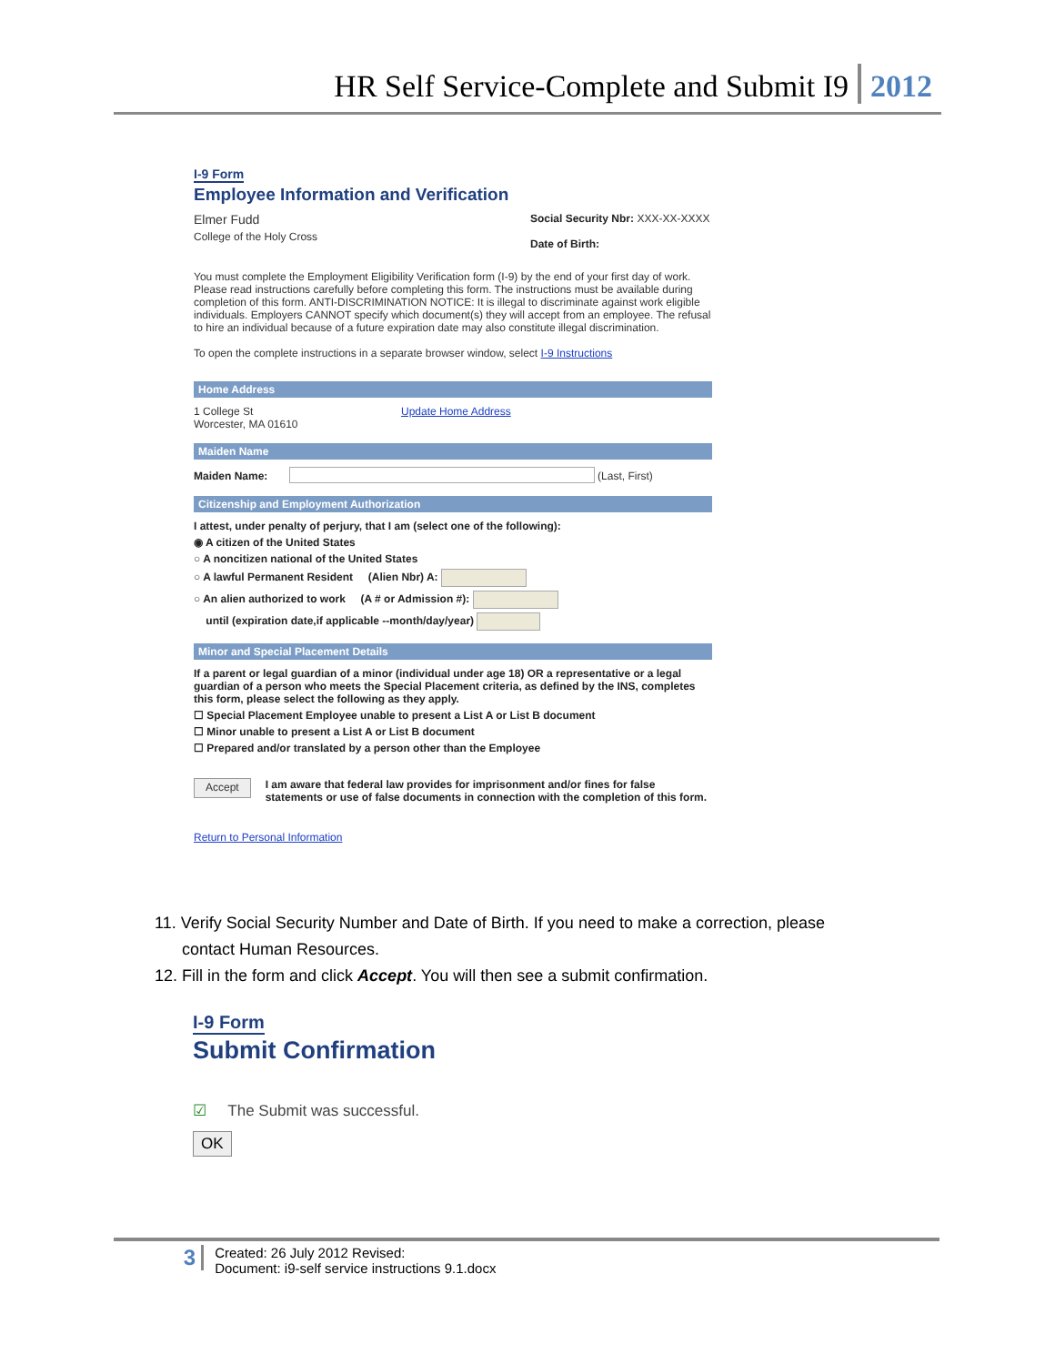HR Self Service-Complete and Submit I9 2012
I-9 Form
Employee Information and Verification
Elmer Fudd
College of the Holy Cross
Social Security Nbr: XXX-XX-XXXX
Date of Birth:
You must complete the Employment Eligibility Verification form (I-9) by the end of your first day of work. Please read instructions carefully before completing this form. The instructions must be available during completion of this form. ANTI-DISCRIMINATION NOTICE: It is illegal to discriminate against work eligible individuals. Employers CANNOT specify which document(s) they will accept from an employee. The refusal to hire an individual because of a future expiration date may also constitute illegal discrimination.
To open the complete instructions in a separate browser window, select I-9 Instructions
Home Address
1 College St
Worcester, MA 01610
Update Home Address
Maiden Name
Maiden Name: (Last, First)
Citizenship and Employment Authorization
I attest, under penalty of perjury, that I am (select one of the following):
◉ A citizen of the United States
○ A noncitizen national of the United States
○ A lawful Permanent Resident (Alien Nbr) A:
○ An alien authorized to work (A # or Admission #):
until (expiration date,if applicable --month/day/year)
Minor and Special Placement Details
If a parent or legal guardian of a minor (individual under age 18) OR a representative or a legal guardian of a person who meets the Special Placement criteria, as defined by the INS, completes this form, please select the following as they apply.
☐ Special Placement Employee unable to present a List A or List B document
☐ Minor unable to present a List A or List B document
☐ Prepared and/or translated by a person other than the Employee
Accept I am aware that federal law provides for imprisonment and/or fines for false statements or use of false documents in connection with the completion of this form.
Return to Personal Information
11. Verify Social Security Number and Date of Birth. If you need to make a correction, please
contact Human Resources.
12. Fill in the form and click Accept. You will then see a submit confirmation.
I-9 Form
Submit Confirmation
☑ The Submit was successful.
OK
3 Created: 26 July 2012 Revised:
Document: i9-self service instructions 9.1.docx